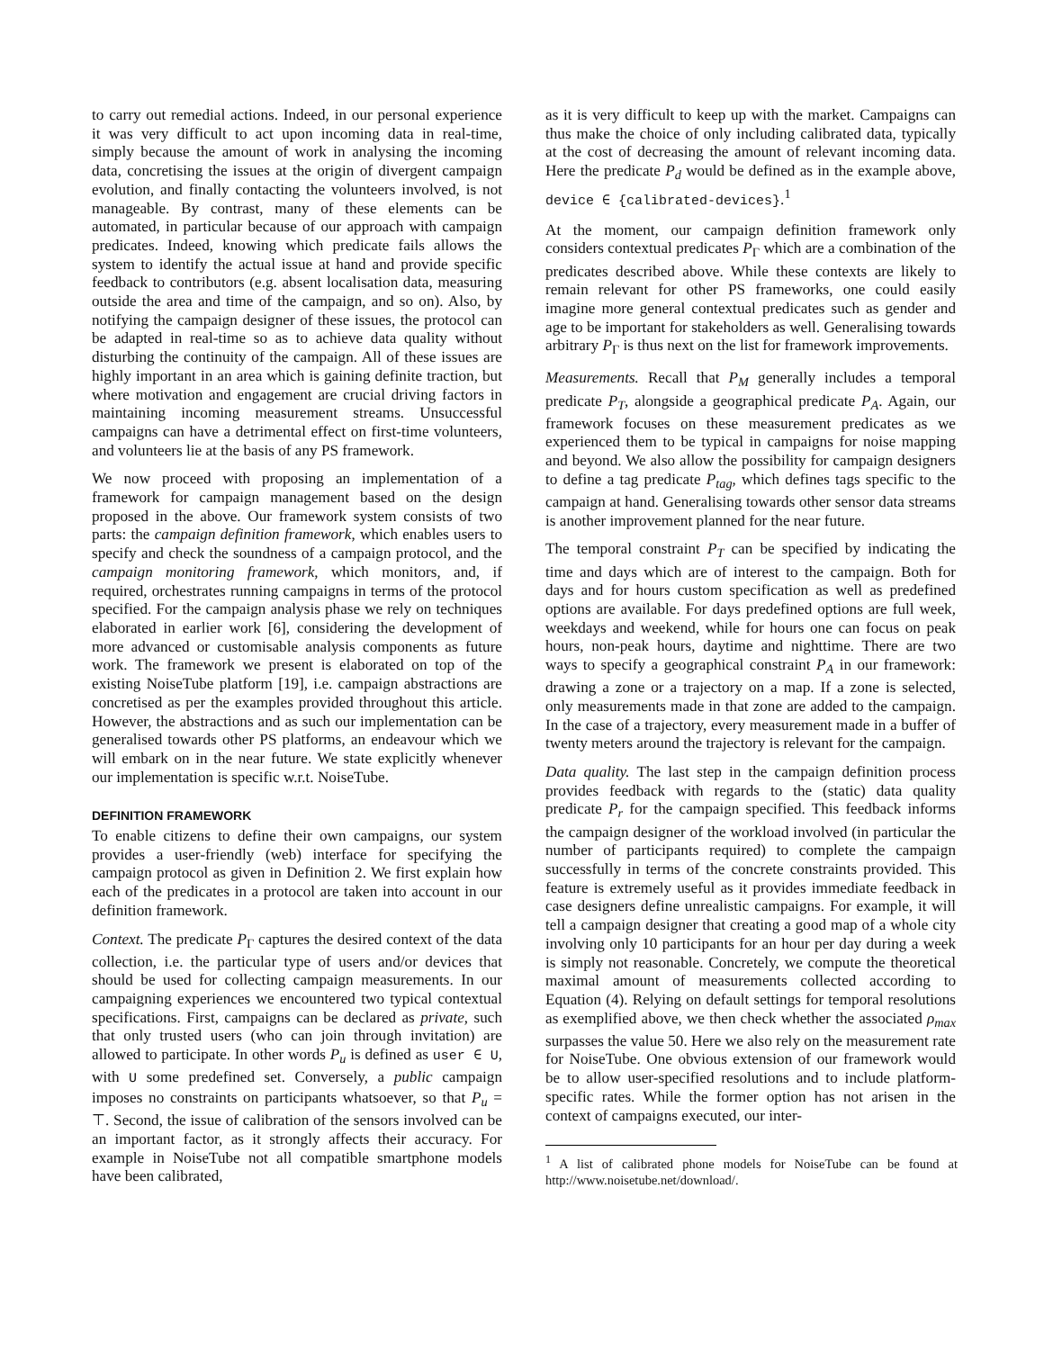to carry out remedial actions. Indeed, in our personal experience it was very difficult to act upon incoming data in real-time, simply because the amount of work in analysing the incoming data, concretising the issues at the origin of divergent campaign evolution, and finally contacting the volunteers involved, is not manageable. By contrast, many of these elements can be automated, in particular because of our approach with campaign predicates. Indeed, knowing which predicate fails allows the system to identify the actual issue at hand and provide specific feedback to contributors (e.g. absent localisation data, measuring outside the area and time of the campaign, and so on). Also, by notifying the campaign designer of these issues, the protocol can be adapted in real-time so as to achieve data quality without disturbing the continuity of the campaign. All of these issues are highly important in an area which is gaining definite traction, but where motivation and engagement are crucial driving factors in maintaining incoming measurement streams. Unsuccessful campaigns can have a detrimental effect on first-time volunteers, and volunteers lie at the basis of any PS framework.
We now proceed with proposing an implementation of a framework for campaign management based on the design proposed in the above. Our framework system consists of two parts: the campaign definition framework, which enables users to specify and check the soundness of a campaign protocol, and the campaign monitoring framework, which monitors, and, if required, orchestrates running campaigns in terms of the protocol specified. For the campaign analysis phase we rely on techniques elaborated in earlier work [6], considering the development of more advanced or customisable analysis components as future work. The framework we present is elaborated on top of the existing NoiseTube platform [19], i.e. campaign abstractions are concretised as per the examples provided throughout this article. However, the abstractions and as such our implementation can be generalised towards other PS platforms, an endeavour which we will embark on in the near future. We state explicitly whenever our implementation is specific w.r.t. NoiseTube.
DEFINITION FRAMEWORK
To enable citizens to define their own campaigns, our system provides a user-friendly (web) interface for specifying the campaign protocol as given in Definition 2. We first explain how each of the predicates in a protocol are taken into account in our definition framework.
Context. The predicate P<sub>Γ</sub> captures the desired context of the data collection, i.e. the particular type of users and/or devices that should be used for collecting campaign measurements. In our campaigning experiences we encountered two typical contextual specifications. First, campaigns can be declared as private, such that only trusted users (who can join through invitation) are allowed to participate. In other words P<sub>u</sub> is defined as user ∈ U, with U some predefined set. Conversely, a public campaign imposes no constraints on participants whatsoever, so that P<sub>u</sub> = ⊤. Second, the issue of calibration of the sensors involved can be an important factor, as it strongly affects their accuracy. For example in NoiseTube not all compatible smartphone models have been calibrated,
as it is very difficult to keep up with the market. Campaigns can thus make the choice of only including calibrated data, typically at the cost of decreasing the amount of relevant incoming data. Here the predicate P<sub>d</sub> would be defined as in the example above, device ∈ {calibrated-devices}.<sup>1</sup>
At the moment, our campaign definition framework only considers contextual predicates P<sub>Γ</sub> which are a combination of the predicates described above. While these contexts are likely to remain relevant for other PS frameworks, one could easily imagine more general contextual predicates such as gender and age to be important for stakeholders as well. Generalising towards arbitrary P<sub>Γ</sub> is thus next on the list for framework improvements.
Measurements. Recall that P<sub>M</sub> generally includes a temporal predicate P<sub>T</sub>, alongside a geographical predicate P<sub>A</sub>. Again, our framework focuses on these measurement predicates as we experienced them to be typical in campaigns for noise mapping and beyond. We also allow the possibility for campaign designers to define a tag predicate P<sub>tag</sub>, which defines tags specific to the campaign at hand. Generalising towards other sensor data streams is another improvement planned for the near future.
The temporal constraint P<sub>T</sub> can be specified by indicating the time and days which are of interest to the campaign. Both for days and for hours custom specification as well as predefined options are available. For days predefined options are full week, weekdays and weekend, while for hours one can focus on peak hours, non-peak hours, daytime and nighttime. There are two ways to specify a geographical constraint P<sub>A</sub> in our framework: drawing a zone or a trajectory on a map. If a zone is selected, only measurements made in that zone are added to the campaign. In the case of a trajectory, every measurement made in a buffer of twenty meters around the trajectory is relevant for the campaign.
Data quality. The last step in the campaign definition process provides feedback with regards to the (static) data quality predicate P<sub>r</sub> for the campaign specified. This feedback informs the campaign designer of the workload involved (in particular the number of participants required) to complete the campaign successfully in terms of the concrete constraints provided. This feature is extremely useful as it provides immediate feedback in case designers define unrealistic campaigns. For example, it will tell a campaign designer that creating a good map of a whole city involving only 10 participants for an hour per day during a week is simply not reasonable. Concretely, we compute the theoretical maximal amount of measurements collected according to Equation (4). Relying on default settings for temporal resolutions as exemplified above, we then check whether the associated ρ<sub>max</sub> surpasses the value 50. Here we also rely on the measurement rate for NoiseTube. One obvious extension of our framework would be to allow user-specified resolutions and to include platform-specific rates. While the former option has not arisen in the context of campaigns executed, our inter-
<sup>1</sup> A list of calibrated phone models for NoiseTube can be found at http://www.noisetube.net/download/.